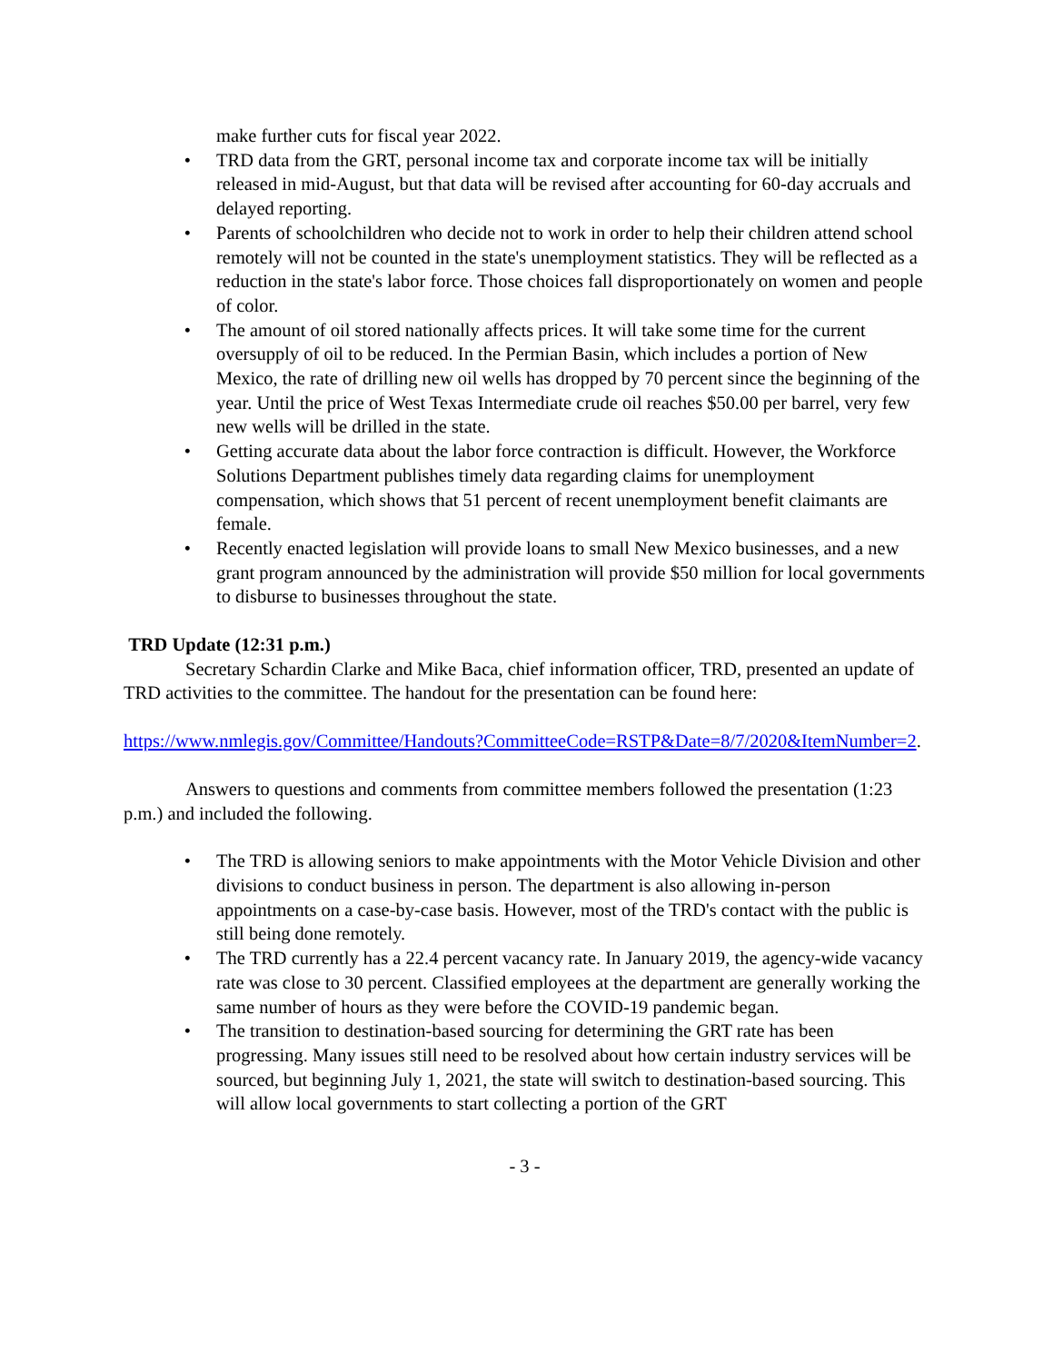make further cuts for fiscal year 2022.
• TRD data from the GRT, personal income tax and corporate income tax will be initially released in mid-August, but that data will be revised after accounting for 60-day accruals and delayed reporting.
• Parents of schoolchildren who decide not to work in order to help their children attend school remotely will not be counted in the state's unemployment statistics. They will be reflected as a reduction in the state's labor force. Those choices fall disproportionately on women and people of color.
• The amount of oil stored nationally affects prices. It will take some time for the current oversupply of oil to be reduced. In the Permian Basin, which includes a portion of New Mexico, the rate of drilling new oil wells has dropped by 70 percent since the beginning of the year. Until the price of West Texas Intermediate crude oil reaches $50.00 per barrel, very few new wells will be drilled in the state.
• Getting accurate data about the labor force contraction is difficult. However, the Workforce Solutions Department publishes timely data regarding claims for unemployment compensation, which shows that 51 percent of recent unemployment benefit claimants are female.
• Recently enacted legislation will provide loans to small New Mexico businesses, and a new grant program announced by the administration will provide $50 million for local governments to disburse to businesses throughout the state.
TRD Update (12:31 p.m.)
Secretary Schardin Clarke and Mike Baca, chief information officer, TRD, presented an update of TRD activities to the committee. The handout for the presentation can be found here:
https://www.nmlegis.gov/Committee/Handouts?CommitteeCode=RSTP&Date=8/7/2020&ItemNumber=2.
Answers to questions and comments from committee members followed the presentation (1:23 p.m.) and included the following.
• The TRD is allowing seniors to make appointments with the Motor Vehicle Division and other divisions to conduct business in person. The department is also allowing in-person appointments on a case-by-case basis. However, most of the TRD's contact with the public is still being done remotely.
• The TRD currently has a 22.4 percent vacancy rate. In January 2019, the agency-wide vacancy rate was close to 30 percent. Classified employees at the department are generally working the same number of hours as they were before the COVID-19 pandemic began.
• The transition to destination-based sourcing for determining the GRT rate has been progressing. Many issues still need to be resolved about how certain industry services will be sourced, but beginning July 1, 2021, the state will switch to destination-based sourcing. This will allow local governments to start collecting a portion of the GRT
- 3 -